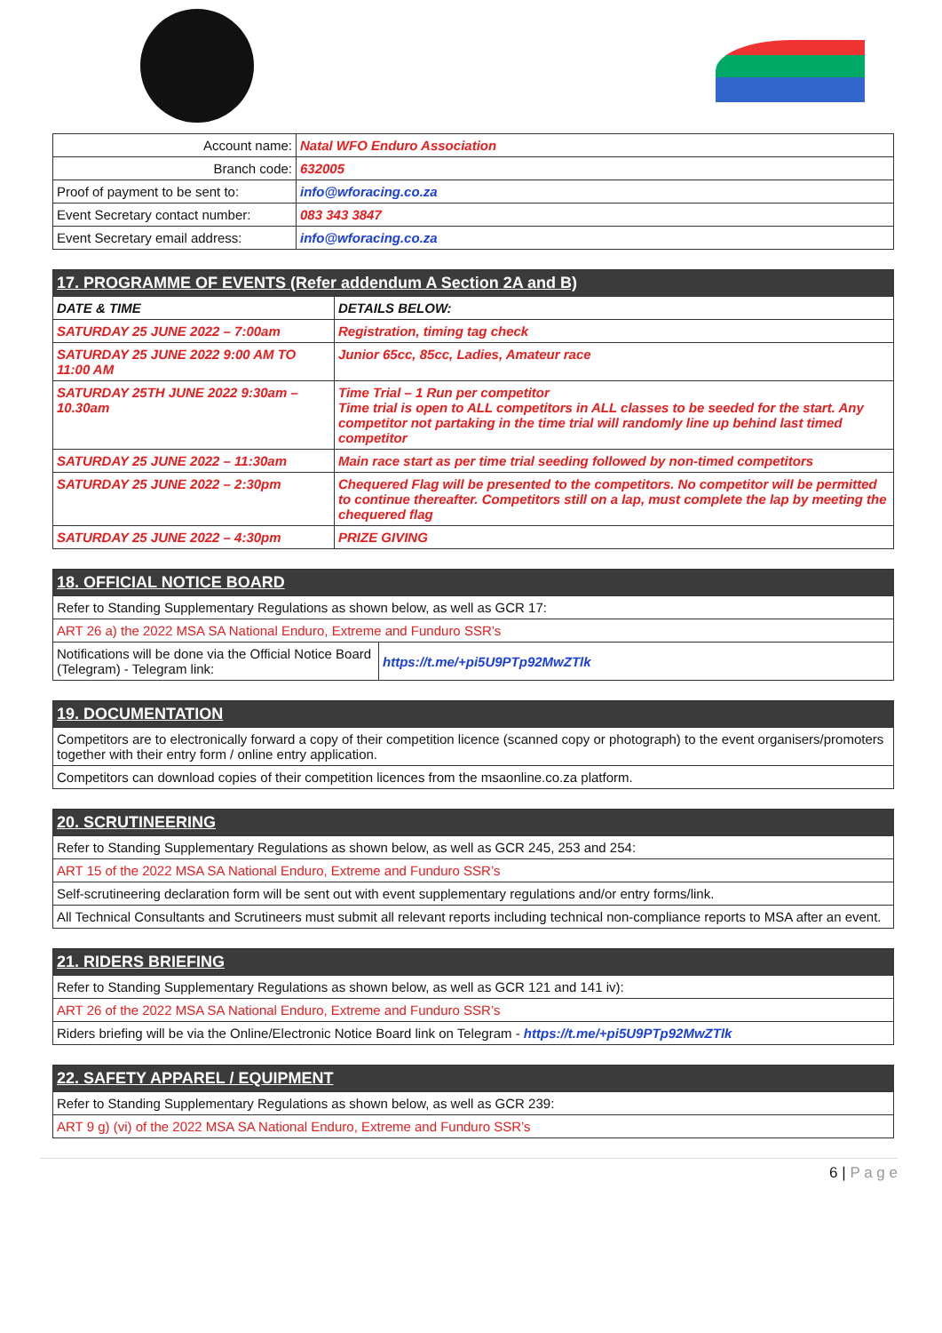| Account name: | Natal WFO Enduro Association |
| Branch code: | 632005 |
| Proof of payment to be sent to: | info@wforacing.co.za |
| Event Secretary contact number: | 083 343 3847 |
| Event Secretary email address: | info@wforacing.co.za |
| 17. PROGRAMME OF EVENTS (Refer addendum A Section 2A and B) | |
| --- | --- |
| DATE & TIME | DETAILS BELOW: |
| SATURDAY 25 JUNE 2022 – 7:00am | Registration, timing tag check |
| SATURDAY 25 JUNE 2022 9:00 AM TO 11:00 AM | Junior 65cc, 85cc, Ladies, Amateur race |
| SATURDAY 25TH JUNE 2022 9:30am – 10.30am | Time Trial – 1 Run per competitor Time trial is open to ALL competitors in ALL classes to be seeded for the start. Any competitor not partaking in the time trial will randomly line up behind last timed competitor |
| SATURDAY 25 JUNE 2022 – 11:30am | Main race start as per time trial seeding followed by non-timed competitors |
| SATURDAY 25 JUNE 2022 – 2:30pm | Chequered Flag will be presented to the competitors. No competitor will be permitted to continue thereafter. Competitors still on a lap, must complete the lap by meeting the chequered flag |
| SATURDAY 25 JUNE 2022 – 4:30pm | PRIZE GIVING |
| 18. OFFICIAL NOTICE BOARD | |
| --- | --- |
| Refer to Standing Supplementary Regulations as shown below, as well as GCR 17: | |
| ART 26 a) the 2022 MSA SA National Enduro, Extreme and Funduro SSR’s | |
| Notifications will be done via the Official Notice Board (Telegram) - Telegram link: | https://t.me/+pi5U9PTp92MwZTlk |
| 19. DOCUMENTATION |
| --- |
| Competitors are to electronically forward a copy of their competition licence (scanned copy or photograph) to the event organisers/promoters together with their entry form / online entry application. |
| Competitors can download copies of their competition licences from the msaonline.co.za platform. |
| 20. SCRUTINEERING |
| --- |
| Refer to Standing Supplementary Regulations as shown below, as well as GCR 245, 253 and 254: |
| ART 15 of the 2022 MSA SA National Enduro, Extreme and Funduro SSR’s |
| Self-scrutineering declaration form will be sent out with event supplementary regulations and/or entry forms/link. |
| All Technical Consultants and Scrutineers must submit all relevant reports including technical non-compliance reports to MSA after an event. |
| 21. RIDERS BRIEFING |
| --- |
| Refer to Standing Supplementary Regulations as shown below, as well as GCR 121 and 141 iv): |
| ART 26 of the 2022 MSA SA National Enduro, Extreme and Funduro SSR’s |
| Riders briefing will be via the Online/Electronic Notice Board link on Telegram - https://t.me/+pi5U9PTp92MwZTlk |
| 22. SAFETY APPAREL / EQUIPMENT |
| --- |
| Refer to Standing Supplementary Regulations as shown below, as well as GCR 239: |
| ART 9 g) (vi) of the 2022 MSA SA National Enduro, Extreme and Funduro SSR’s |
6 | P a g e